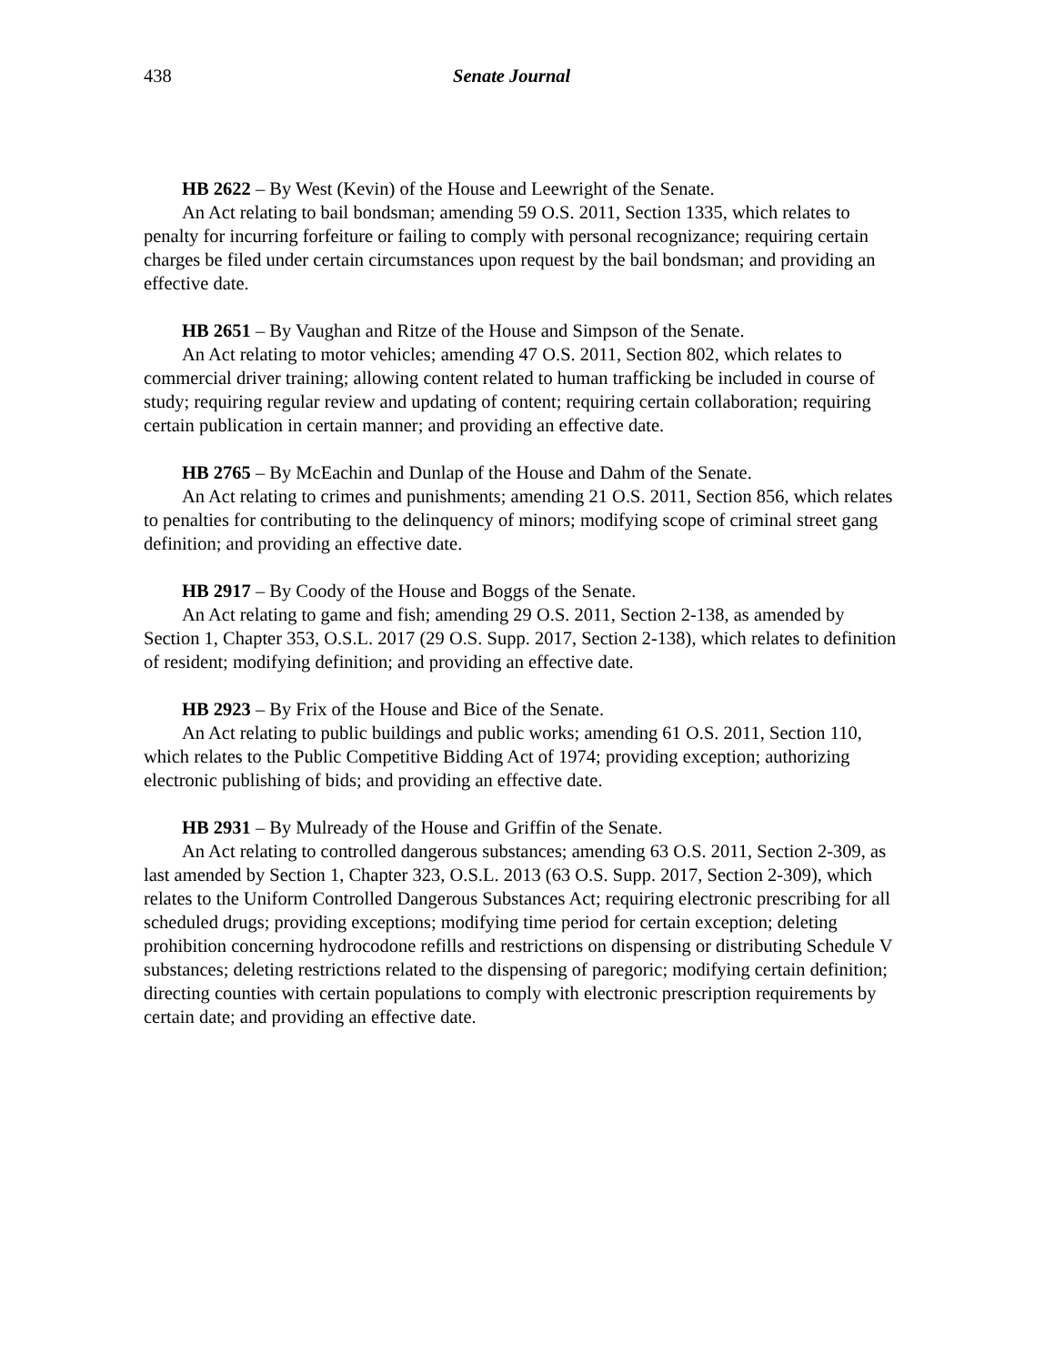438 Senate Journal
HB 2622 – By West (Kevin) of the House and Leewright of the Senate.
An Act relating to bail bondsman; amending 59 O.S. 2011, Section 1335, which relates to penalty for incurring forfeiture or failing to comply with personal recognizance; requiring certain charges be filed under certain circumstances upon request by the bail bondsman; and providing an effective date.
HB 2651 – By Vaughan and Ritze of the House and Simpson of the Senate.
An Act relating to motor vehicles; amending 47 O.S. 2011, Section 802, which relates to commercial driver training; allowing content related to human trafficking be included in course of study; requiring regular review and updating of content; requiring certain collaboration; requiring certain publication in certain manner; and providing an effective date.
HB 2765 – By McEachin and Dunlap of the House and Dahm of the Senate.
An Act relating to crimes and punishments; amending 21 O.S. 2011, Section 856, which relates to penalties for contributing to the delinquency of minors; modifying scope of criminal street gang definition; and providing an effective date.
HB 2917 – By Coody of the House and Boggs of the Senate.
An Act relating to game and fish; amending 29 O.S. 2011, Section 2-138, as amended by Section 1, Chapter 353, O.S.L. 2017 (29 O.S. Supp. 2017, Section 2-138), which relates to definition of resident; modifying definition; and providing an effective date.
HB 2923 – By Frix of the House and Bice of the Senate.
An Act relating to public buildings and public works; amending 61 O.S. 2011, Section 110, which relates to the Public Competitive Bidding Act of 1974; providing exception; authorizing electronic publishing of bids; and providing an effective date.
HB 2931 – By Mulready of the House and Griffin of the Senate.
An Act relating to controlled dangerous substances; amending 63 O.S. 2011, Section 2-309, as last amended by Section 1, Chapter 323, O.S.L. 2013 (63 O.S. Supp. 2017, Section 2-309), which relates to the Uniform Controlled Dangerous Substances Act; requiring electronic prescribing for all scheduled drugs; providing exceptions; modifying time period for certain exception; deleting prohibition concerning hydrocodone refills and restrictions on dispensing or distributing Schedule V substances; deleting restrictions related to the dispensing of paregoric; modifying certain definition; directing counties with certain populations to comply with electronic prescription requirements by certain date; and providing an effective date.